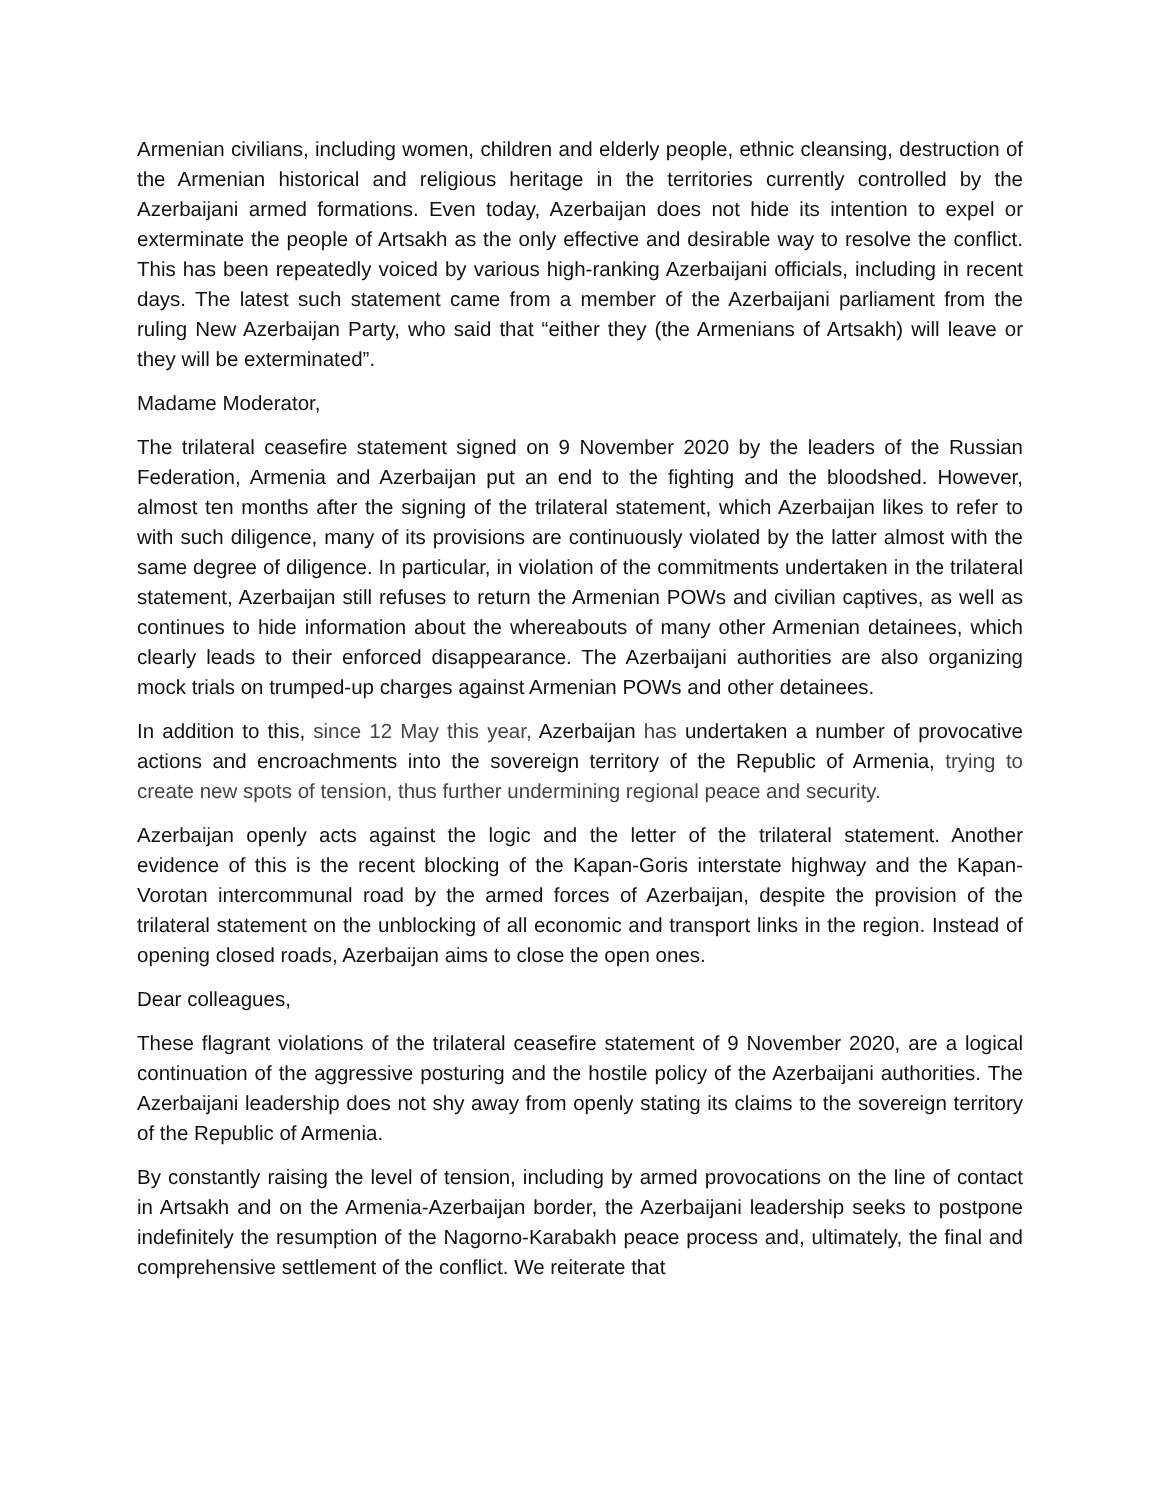Armenian civilians, including women, children and elderly people, ethnic cleansing, destruction of the Armenian historical and religious heritage in the territories currently controlled by the Azerbaijani armed formations. Even today, Azerbaijan does not hide its intention to expel or exterminate the people of Artsakh as the only effective and desirable way to resolve the conflict. This has been repeatedly voiced by various high-ranking Azerbaijani officials, including in recent days. The latest such statement came from a member of the Azerbaijani parliament from the ruling New Azerbaijan Party, who said that “either they (the Armenians of Artsakh) will leave or they will be exterminated”.
Madame Moderator,
The trilateral ceasefire statement signed on 9 November 2020 by the leaders of the Russian Federation, Armenia and Azerbaijan put an end to the fighting and the bloodshed. However, almost ten months after the signing of the trilateral statement, which Azerbaijan likes to refer to with such diligence, many of its provisions are continuously violated by the latter almost with the same degree of diligence. In particular, in violation of the commitments undertaken in the trilateral statement, Azerbaijan still refuses to return the Armenian POWs and civilian captives, as well as continues to hide information about the whereabouts of many other Armenian detainees, which clearly leads to their enforced disappearance. The Azerbaijani authorities are also organizing mock trials on trumped-up charges against Armenian POWs and other detainees.
In addition to this, since 12 May this year, Azerbaijan has undertaken a number of provocative actions and encroachments into the sovereign territory of the Republic of Armenia, trying to create new spots of tension, thus further undermining regional peace and security.
Azerbaijan openly acts against the logic and the letter of the trilateral statement. Another evidence of this is the recent blocking of the Kapan-Goris interstate highway and the Kapan-Vorotan intercommunal road by the armed forces of Azerbaijan, despite the provision of the trilateral statement on the unblocking of all economic and transport links in the region. Instead of opening closed roads, Azerbaijan aims to close the open ones.
Dear colleagues,
These flagrant violations of the trilateral ceasefire statement of 9 November 2020, are a logical continuation of the aggressive posturing and the hostile policy of the Azerbaijani authorities. The Azerbaijani leadership does not shy away from openly stating its claims to the sovereign territory of the Republic of Armenia.
By constantly raising the level of tension, including by armed provocations on the line of contact in Artsakh and on the Armenia-Azerbaijan border, the Azerbaijani leadership seeks to postpone indefinitely the resumption of the Nagorno-Karabakh peace process and, ultimately, the final and comprehensive settlement of the conflict. We reiterate that